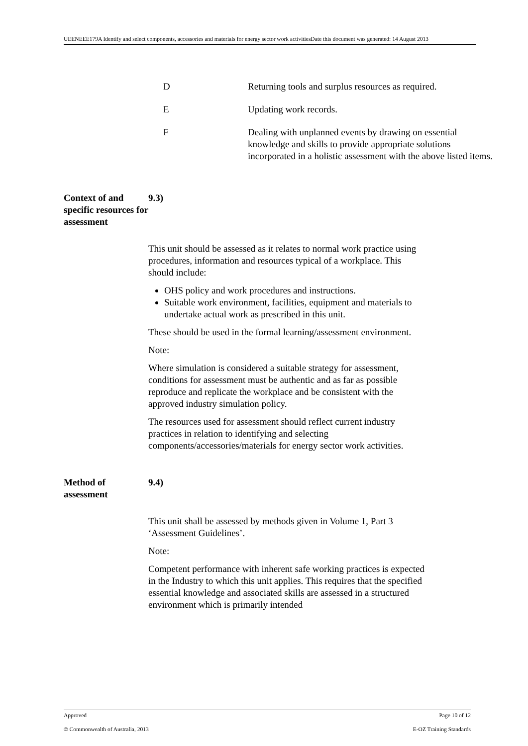UEENEEE179A Identify and select components, accessories and materials for energy sector work activitiesDate this document was generated: 14 August 2013
D Returning tools and surplus resources as required.
E Updating work records.
F Dealing with unplanned events by drawing on essential knowledge and skills to provide appropriate solutions incorporated in a holistic assessment with the above listed items.
Context of and specific resources for assessment
9.3)
This unit should be assessed as it relates to normal work practice using procedures, information and resources typical of a workplace. This should include:
OHS policy and work procedures and instructions.
Suitable work environment, facilities, equipment and materials to undertake actual work as prescribed in this unit.
These should be used in the formal learning/assessment environment.
Note:
Where simulation is considered a suitable strategy for assessment, conditions for assessment must be authentic and as far as possible reproduce and replicate the workplace and be consistent with the approved industry simulation policy.
The resources used for assessment should reflect current industry practices in relation to identifying and selecting components/accessories/materials for energy sector work activities.
Method of assessment
9.4)
This unit shall be assessed by methods given in Volume 1, Part 3 ‘Assessment Guidelines’.
Note:
Competent performance with inherent safe working practices is expected in the Industry to which this unit applies. This requires that the specified essential knowledge and associated skills are assessed in a structured environment which is primarily intended
Approved Page 10 of 12
© Commonwealth of Australia, 2013 E-OZ Training Standards